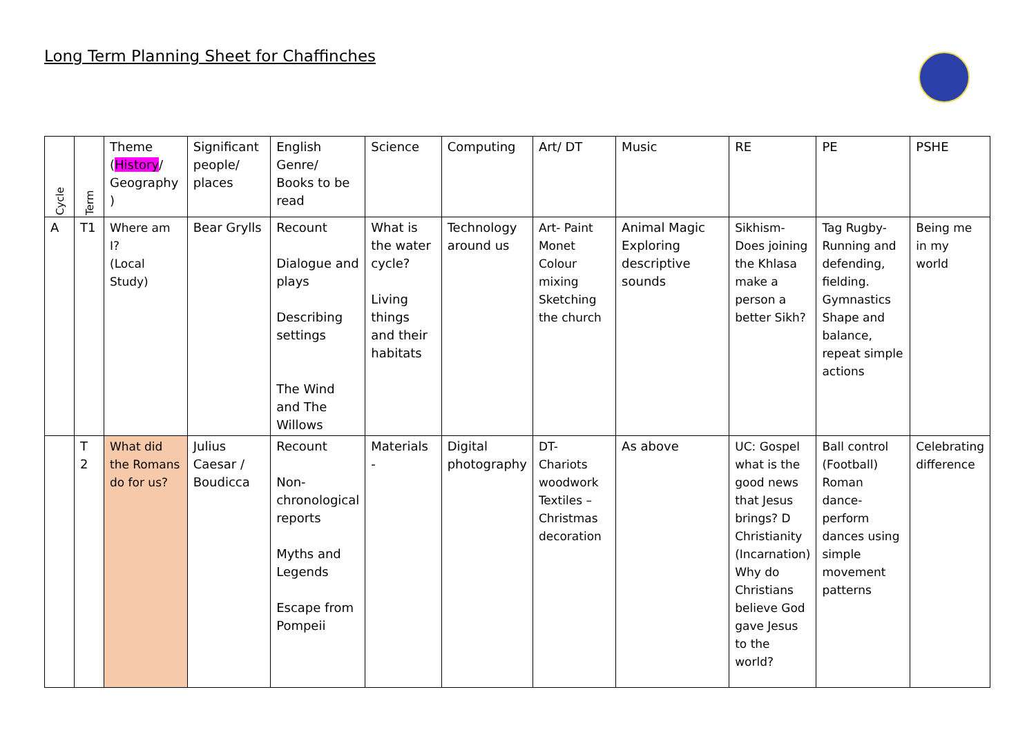Long Term Planning Sheet for Chaffinches
| Cycle | Term | Theme ( History / Geography ) | Significant people/ places | English Genre/ Books to be read | Science | Computing | Art/ DT | Music | RE | PE | PSHE |
| --- | --- | --- | --- | --- | --- | --- | --- | --- | --- | --- | --- |
| A | T1 | Where am I? (Local Study) | Bear Grylls | Recount Dialogue and plays Describing settings The Wind and The Willows | What is the water cycle? Living things and their habitats | Technology around us | Art- Paint Monet Colour mixing Sketching the church | Animal Magic Exploring descriptive sounds | Sikhism- Does joining the Khlasa make a person a better Sikh? | Tag Rugby- Running and defending, fielding. Gymnastics Shape and balance, repeat simple actions | Being me in my world |
| | T 2 | What did the Romans do for us? | Julius Caesar / Boudicca | Recount Non-chronological reports Myths and Legends Escape from Pompeii | Materials - | Digital photography | DT- Chariots woodwork Textiles – Christmas decoration | As above | UC: Gospel what is the good news that Jesus brings? D Christianity (Incarnation) Why do Christians believe God gave Jesus to the world? | Ball control (Football) Roman dance- perform dances using simple movement patterns | Celebrating difference |